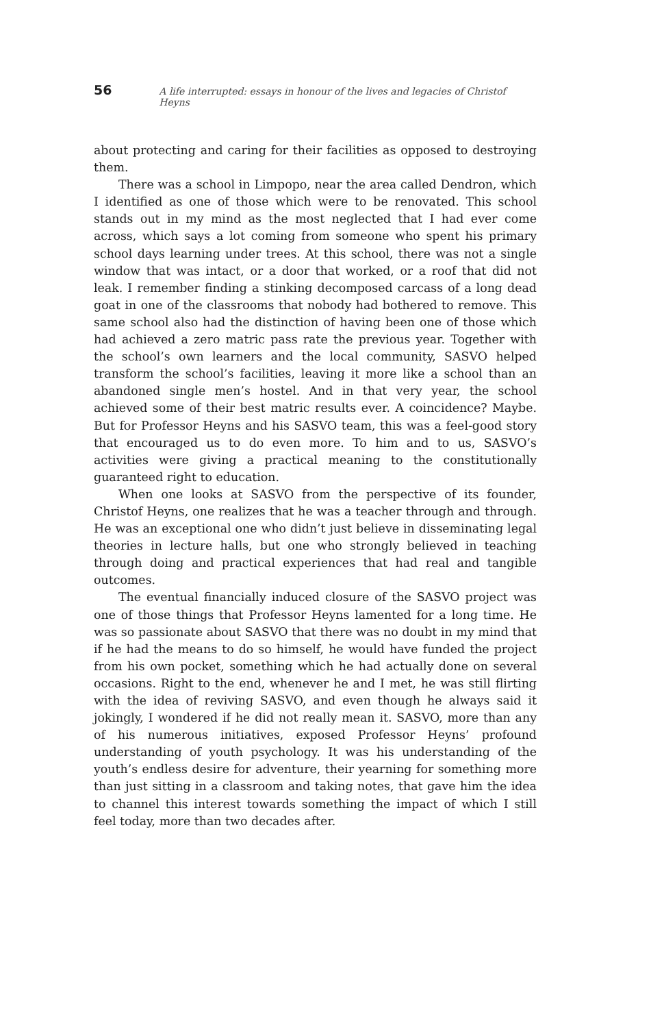56 A life interrupted: essays in honour of the lives and legacies of Christof Heyns
about protecting and caring for their facilities as opposed to destroying them.
There was a school in Limpopo, near the area called Dendron, which I identified as one of those which were to be renovated. This school stands out in my mind as the most neglected that I had ever come across, which says a lot coming from someone who spent his primary school days learning under trees. At this school, there was not a single window that was intact, or a door that worked, or a roof that did not leak. I remember finding a stinking decomposed carcass of a long dead goat in one of the classrooms that nobody had bothered to remove. This same school also had the distinction of having been one of those which had achieved a zero matric pass rate the previous year. Together with the school’s own learners and the local community, SASVO helped transform the school’s facilities, leaving it more like a school than an abandoned single men’s hostel. And in that very year, the school achieved some of their best matric results ever. A coincidence? Maybe. But for Professor Heyns and his SASVO team, this was a feel-good story that encouraged us to do even more. To him and to us, SASVO’s activities were giving a practical meaning to the constitutionally guaranteed right to education.
When one looks at SASVO from the perspective of its founder, Christof Heyns, one realizes that he was a teacher through and through. He was an exceptional one who didn’t just believe in disseminating legal theories in lecture halls, but one who strongly believed in teaching through doing and practical experiences that had real and tangible outcomes.
The eventual financially induced closure of the SASVO project was one of those things that Professor Heyns lamented for a long time. He was so passionate about SASVO that there was no doubt in my mind that if he had the means to do so himself, he would have funded the project from his own pocket, something which he had actually done on several occasions. Right to the end, whenever he and I met, he was still flirting with the idea of reviving SASVO, and even though he always said it jokingly, I wondered if he did not really mean it. SASVO, more than any of his numerous initiatives, exposed Professor Heyns’ profound understanding of youth psychology. It was his understanding of the youth’s endless desire for adventure, their yearning for something more than just sitting in a classroom and taking notes, that gave him the idea to channel this interest towards something the impact of which I still feel today, more than two decades after.